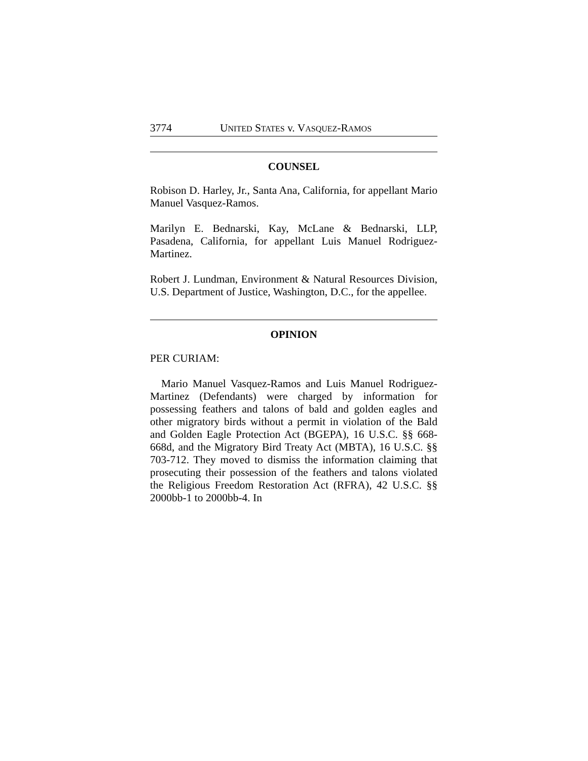3774 UNITED STATES v. VASQUEZ-RAMOS
COUNSEL
Robison D. Harley, Jr., Santa Ana, California, for appellant Mario Manuel Vasquez-Ramos.
Marilyn E. Bednarski, Kay, McLane & Bednarski, LLP, Pasadena, California, for appellant Luis Manuel Rodriguez-Martinez.
Robert J. Lundman, Environment & Natural Resources Division, U.S. Department of Justice, Washington, D.C., for the appellee.
OPINION
PER CURIAM:
Mario Manuel Vasquez-Ramos and Luis Manuel Rodriguez-Martinez (Defendants) were charged by information for possessing feathers and talons of bald and golden eagles and other migratory birds without a permit in violation of the Bald and Golden Eagle Protection Act (BGEPA), 16 U.S.C. §§ 668-668d, and the Migratory Bird Treaty Act (MBTA), 16 U.S.C. §§ 703-712. They moved to dismiss the information claiming that prosecuting their possession of the feathers and talons violated the Religious Freedom Restoration Act (RFRA), 42 U.S.C. §§ 2000bb-1 to 2000bb-4. In